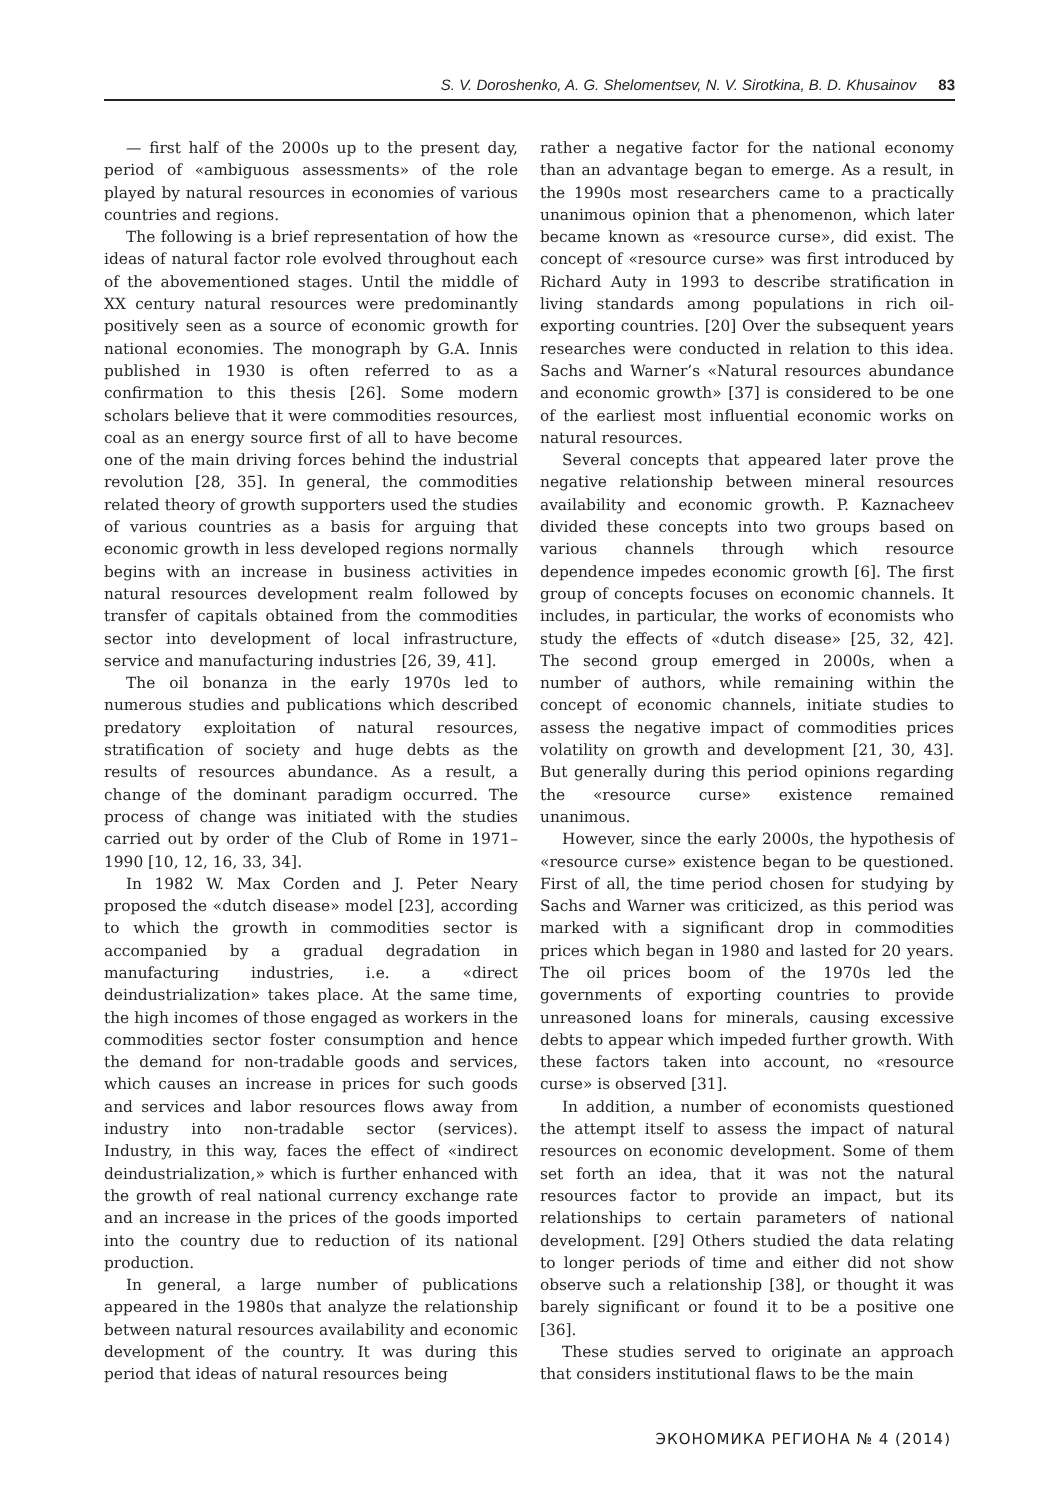S. V. Doroshenko, A. G. Shelomentsev, N. V. Sirotkina, B. D. Khusainov 83
— first half of the 2000s up to the present day, period of «ambiguous assessments» of the role played by natural resources in economies of various countries and regions.
The following is a brief representation of how the ideas of natural factor role evolved throughout each of the abovementioned stages. Until the middle of XX century natural resources were predominantly positively seen as a source of economic growth for national economies. The monograph by G.A. Innis published in 1930 is often referred to as a confirmation to this thesis [26]. Some modern scholars believe that it were commodities resources, coal as an energy source first of all to have become one of the main driving forces behind the industrial revolution [28, 35]. In general, the commodities related theory of growth supporters used the studies of various countries as a basis for arguing that economic growth in less developed regions normally begins with an increase in business activities in natural resources development realm followed by transfer of capitals obtained from the commodities sector into development of local infrastructure, service and manufacturing industries [26, 39, 41].
The oil bonanza in the early 1970s led to numerous studies and publications which described predatory exploitation of natural resources, stratification of society and huge debts as the results of resources abundance. As a result, a change of the dominant paradigm occurred. The process of change was initiated with the studies carried out by order of the Club of Rome in 1971–1990 [10, 12, 16, 33, 34].
In 1982 W. Max Corden and J. Peter Neary proposed the «dutch disease» model [23], according to which the growth in commodities sector is accompanied by a gradual degradation in manufacturing industries, i.e. a «direct deindustrialization» takes place. At the same time, the high incomes of those engaged as workers in the commodities sector foster consumption and hence the demand for non-tradable goods and services, which causes an increase in prices for such goods and services and labor resources flows away from industry into non-tradable sector (services). Industry, in this way, faces the effect of «indirect deindustrialization,» which is further enhanced with the growth of real national currency exchange rate and an increase in the prices of the goods imported into the country due to reduction of its national production.
In general, a large number of publications appeared in the 1980s that analyze the relationship between natural resources availability and economic development of the country. It was during this period that ideas of natural resources being
rather a negative factor for the national economy than an advantage began to emerge. As a result, in the 1990s most researchers came to a practically unanimous opinion that a phenomenon, which later became known as «resource curse», did exist. The concept of «resource curse» was first introduced by Richard Auty in 1993 to describe stratification in living standards among populations in rich oil-exporting countries. [20] Over the subsequent years researches were conducted in relation to this idea. Sachs and Warner’s «Natural resources abundance and economic growth» [37] is considered to be one of the earliest most influential economic works on natural resources.
Several concepts that appeared later prove the negative relationship between mineral resources availability and economic growth. P. Kaznacheev divided these concepts into two groups based on various channels through which resource dependence impedes economic growth [6]. The first group of concepts focuses on economic channels. It includes, in particular, the works of economists who study the effects of «dutch disease» [25, 32, 42]. The second group emerged in 2000s, when a number of authors, while remaining within the concept of economic channels, initiate studies to assess the negative impact of commodities prices volatility on growth and development [21, 30, 43]. But generally during this period opinions regarding the «resource curse» existence remained unanimous.
However, since the early 2000s, the hypothesis of «resource curse» existence began to be questioned. First of all, the time period chosen for studying by Sachs and Warner was criticized, as this period was marked with a significant drop in commodities prices which began in 1980 and lasted for 20 years. The oil prices boom of the 1970s led the governments of exporting countries to provide unreasoned loans for minerals, causing excessive debts to appear which impeded further growth. With these factors taken into account, no «resource curse» is observed [31].
In addition, a number of economists questioned the attempt itself to assess the impact of natural resources on economic development. Some of them set forth an idea, that it was not the natural resources factor to provide an impact, but its relationships to certain parameters of national development. [29] Others studied the data relating to longer periods of time and either did not show observe such a relationship [38], or thought it was barely significant or found it to be a positive one [36].
These studies served to originate an approach that considers institutional flaws to be the main
ЭКОНОМИКА РЕГИОНА № 4 (2014)